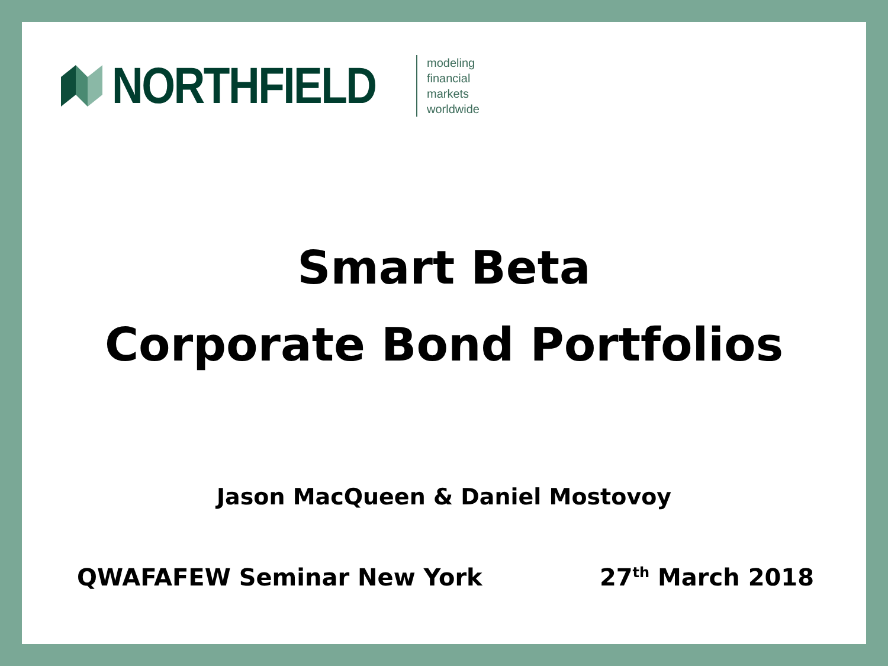NORTHFIELD
modeling
financial markets
worldwide
Smart Beta
Corporate Bond Portfolios
Jason MacQueen & Daniel Mostovoy
QWAFAFEW Seminar New York 27<sup>th</sup> March 2018